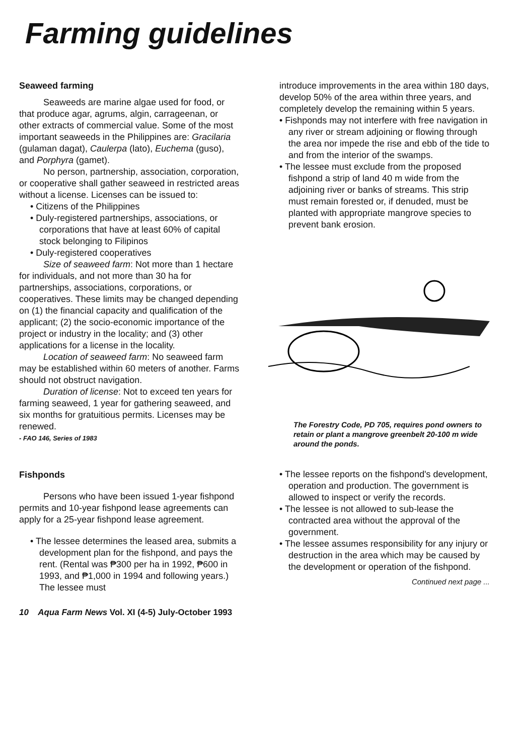Farming guidelines
Seaweed farming
Seaweeds are marine algae used for food, or that produce agar, agrums, algin, carrageenan, or other extracts of commercial value. Some of the most important seaweeds in the Philippines are: Gracilaria (gulaman dagat), Caulerpa (lato), Euchema (guso), and Porphyra (gamet).
No person, partnership, association, corporation, or cooperative shall gather seaweed in restricted areas without a license. Licenses can be issued to:
• Citizens of the Philippines
• Duly-registered partnerships, associations, or corporations that have at least 60% of capital stock belonging to Filipinos
• Duly-registered cooperatives
Size of seaweed farm: Not more than 1 hectare for individuals, and not more than 30 ha for partnerships, associations, corporations, or cooperatives. These limits may be changed depending on (1) the financial capacity and qualification of the applicant; (2) the socio-economic importance of the project or industry in the locality; and (3) other applications for a license in the locality.
Location of seaweed farm: No seaweed farm may be established within 60 meters of another. Farms should not obstruct navigation.
Duration of license: Not to exceed ten years for farming seaweed, 1 year for gathering seaweed, and six months for gratuitious permits. Licenses may be renewed.
- FAO 146, Series of 1983
Fishponds
Persons who have been issued 1-year fishpond permits and 10-year fishpond lease agreements can apply for a 25-year fishpond lease agreement.
• The lessee determines the leased area, submits a development plan for the fishpond, and pays the rent. (Rental was ₱300 per ha in 1992, ₱600 in 1993, and ₱1,000 in 1994 and following years.) The lessee must
introduce improvements in the area within 180 days, develop 50% of the area within three years, and completely develop the remaining within 5 years.
• Fishponds may not interfere with free navigation in any river or stream adjoining or flowing through the area nor impede the rise and ebb of the tide to and from the interior of the swamps.
• The lessee must exclude from the proposed fishpond a strip of land 40 m wide from the adjoining river or banks of streams. This strip must remain forested or, if denuded, must be planted with appropriate mangrove species to prevent bank erosion.
The Forestry Code, PD 705, requires pond owners to retain or plant a mangrove greenbelt 20-100 m wide around the ponds.
• The lessee reports on the fishpond's development, operation and production. The government is allowed to inspect or verify the records.
• The lessee is not allowed to sub-lease the contracted area without the approval of the government.
• The lessee assumes responsibility for any injury or destruction in the area which may be caused by the development or operation of the fishpond.
Continued next page ...
10 Aqua Farm News Vol. XI (4-5) July-October 1993